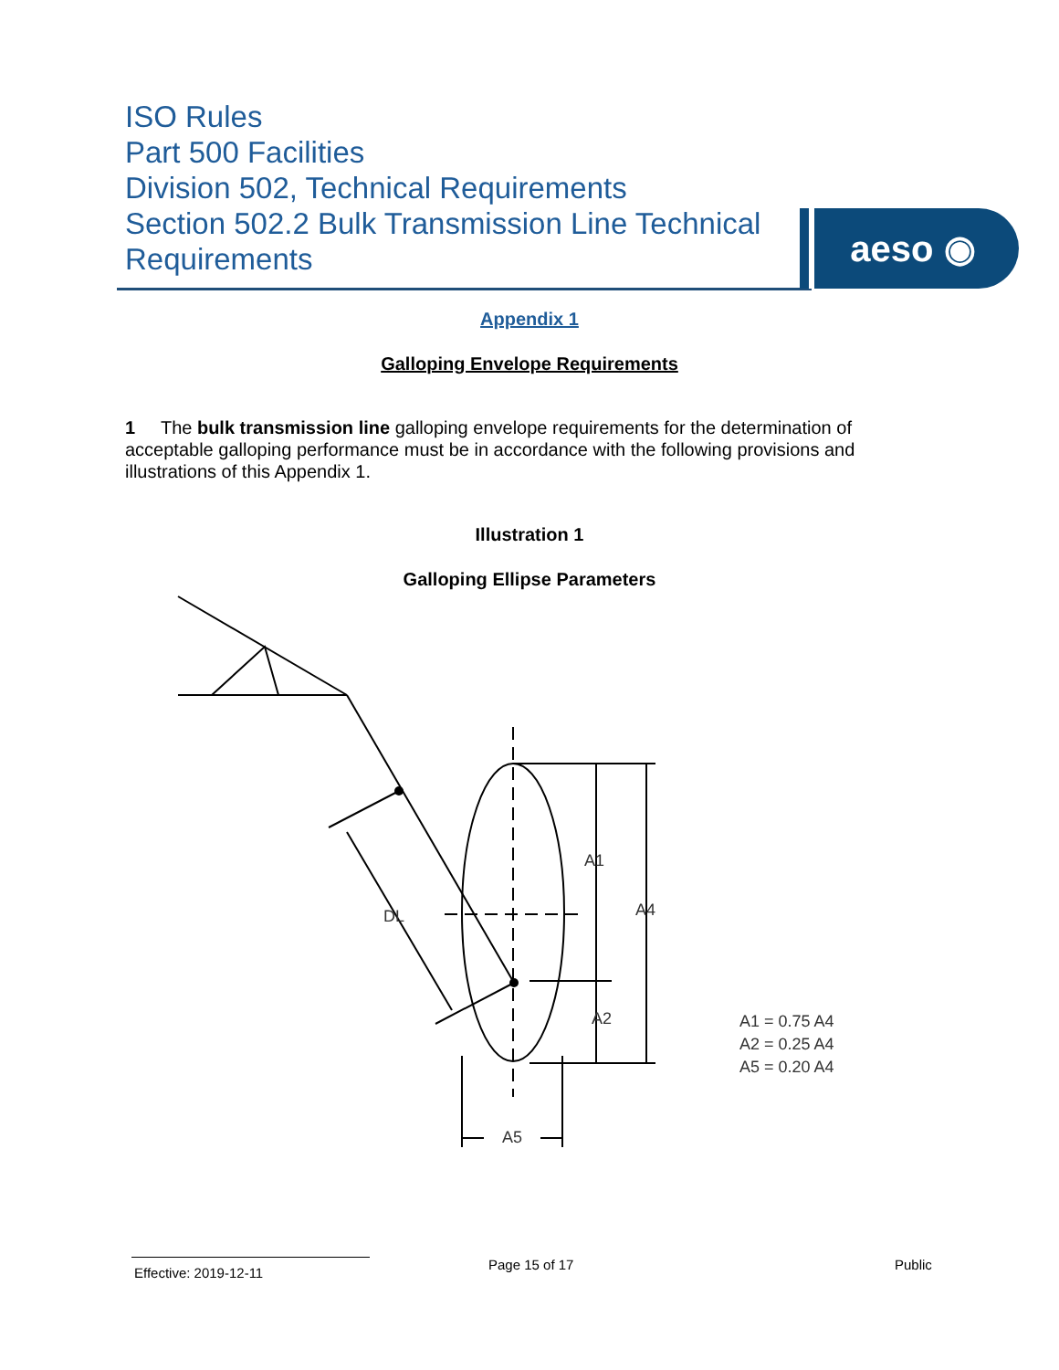ISO Rules
Part 500 Facilities
Division 502, Technical Requirements
Section 502.2 Bulk Transmission Line Technical Requirements
aeso ◉
Appendix 1
Galloping Envelope Requirements
1 The bulk transmission line galloping envelope requirements for the determination of acceptable galloping performance must be in accordance with the following provisions and illustrations of this Appendix 1.
Illustration 1
Galloping Ellipse Parameters
A1
A4
DL
A2
A5
A1 = 0.75 A4
A2 = 0.25 A4
A5 = 0.20 A4
Effective: 2019-12-11 Page 15 of 17 Public